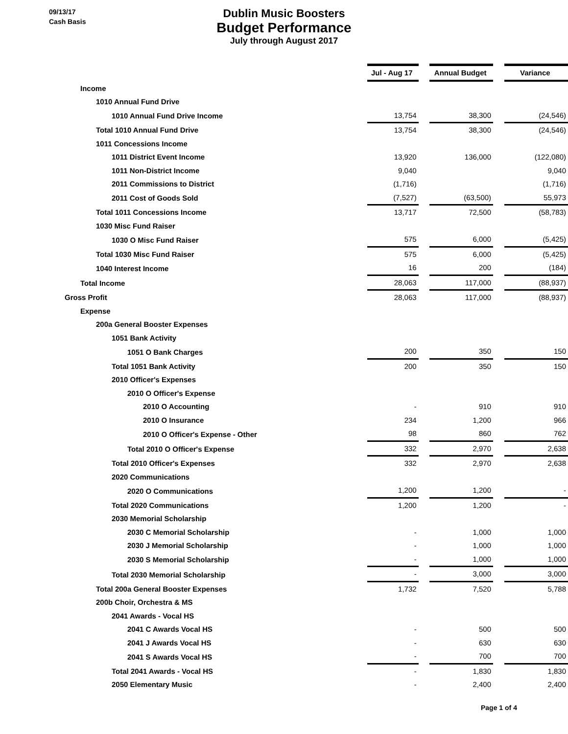09/13/17
Cash Basis
Dublin Music Boosters
Budget Performance
July through August 2017
| | Jul - Aug 17 | | Annual Budget | | Variance |
| Income | | | | | |
| 1010 Annual Fund Drive | | | | | |
| 1010 Annual Fund Drive Income | 13,754 | | 38,300 | | (24,546) |
| Total 1010 Annual Fund Drive | 13,754 | | 38,300 | | (24,546) |
| 1011 Concessions Income | | | | | |
| 1011 District Event Income | 13,920 | | 136,000 | | (122,080) |
| 1011 Non-District Income | 9,040 | | | | 9,040 |
| 2011 Commissions to District | (1,716) | | | | (1,716) |
| 2011 Cost of Goods Sold | (7,527) | | (63,500) | | 55,973 |
| Total 1011 Concessions Income | 13,717 | | 72,500 | | (58,783) |
| 1030 Misc Fund Raiser | | | | | |
| 1030 O Misc Fund Raiser | 575 | | 6,000 | | (5,425) |
| Total 1030 Misc Fund Raiser | 575 | | 6,000 | | (5,425) |
| 1040 Interest Income | 16 | | 200 | | (184) |
| Total Income | 28,063 | | 117,000 | | (88,937) |
| Gross Profit | 28,063 | | 117,000 | | (88,937) |
| Expense | | | | | |
| 200a General Booster Expenses | | | | | |
| 1051 Bank Activity | | | | | |
| 1051 O Bank Charges | 200 | | 350 | | 150 |
| Total 1051 Bank Activity | 200 | | 350 | | 150 |
| 2010 Officer's Expenses | | | | | |
| 2010 O Officer's Expense | | | | | |
| 2010 O Accounting | - | | 910 | | 910 |
| 2010 O Insurance | 234 | | 1,200 | | 966 |
| 2010 O Officer's Expense - Other | 98 | | 860 | | 762 |
| Total 2010 O Officer's Expense | 332 | | 2,970 | | 2,638 |
| Total 2010 Officer's Expenses | 332 | | 2,970 | | 2,638 |
| 2020 Communications | | | | | |
| 2020 O Communications | 1,200 | | 1,200 | | - |
| Total 2020 Communications | 1,200 | | 1,200 | | - |
| 2030 Memorial Scholarship | | | | | |
| 2030 C Memorial Scholarship | - | | 1,000 | | 1,000 |
| 2030 J Memorial Scholarship | - | | 1,000 | | 1,000 |
| 2030 S Memorial Scholarship | - | | 1,000 | | 1,000 |
| Total 2030 Memorial Scholarship | - | | 3,000 | | 3,000 |
| Total 200a General Booster Expenses | 1,732 | | 7,520 | | 5,788 |
| 200b Choir, Orchestra & MS | | | | | |
| 2041 Awards - Vocal HS | | | | | |
| 2041 C Awards Vocal HS | - | | 500 | | 500 |
| 2041 J Awards Vocal HS | - | | 630 | | 630 |
| 2041 S Awards Vocal HS | - | | 700 | | 700 |
| Total 2041 Awards - Vocal HS | - | | 1,830 | | 1,830 |
| 2050 Elementary Music | - | | 2,400 | | 2,400 |
Page 1 of 4